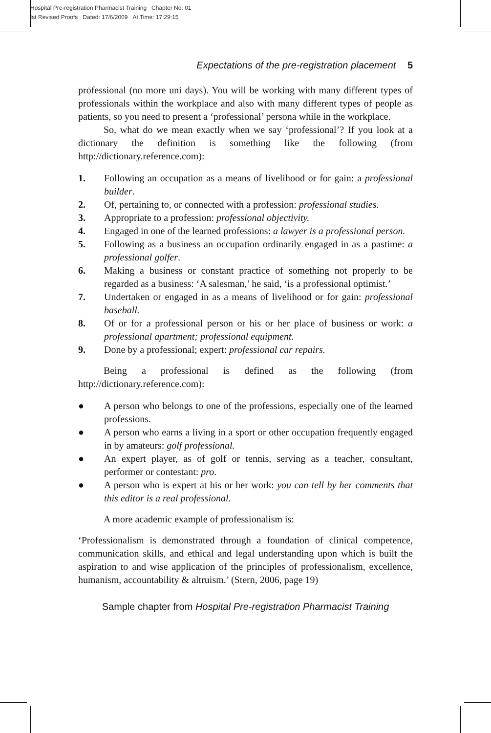Hospital Pre-registration Pharmacist Training Chapter No: 01
Ist Revised Proofs Dated: 17/6/2009 At Time: 17:29:15
Expectations of the pre-registration placement 5
professional (no more uni days). You will be working with many different types of professionals within the workplace and also with many different types of people as patients, so you need to present a ‘professional’ persona while in the workplace.
So, what do we mean exactly when we say ‘professional’? If you look at a dictionary the definition is something like the following (from http://dictionary.reference.com):
1. Following an occupation as a means of livelihood or for gain: a professional builder.
2. Of, pertaining to, or connected with a profession: professional studies.
3. Appropriate to a profession: professional objectivity.
4. Engaged in one of the learned professions: a lawyer is a professional person.
5. Following as a business an occupation ordinarily engaged in as a pastime: a professional golfer.
6. Making a business or constant practice of something not properly to be regarded as a business: ‘A salesman,’ he said, ‘is a professional optimist.’
7. Undertaken or engaged in as a means of livelihood or for gain: professional baseball.
8. Of or for a professional person or his or her place of business or work: a professional apartment; professional equipment.
9. Done by a professional; expert: professional car repairs.
Being a professional is defined as the following (from http://dictionary.reference.com):
● A person who belongs to one of the professions, especially one of the learned professions.
● A person who earns a living in a sport or other occupation frequently engaged in by amateurs: golf professional.
● An expert player, as of golf or tennis, serving as a teacher, consultant, performer or contestant: pro.
● A person who is expert at his or her work: you can tell by her comments that this editor is a real professional.
A more academic example of professionalism is:
‘Professionalism is demonstrated through a foundation of clinical competence, communication skills, and ethical and legal understanding upon which is built the aspiration to and wise application of the principles of professionalism, excellence, humanism, accountability & altruism.’ (Stern, 2006, page 19)
Sample chapter from Hospital Pre-registration Pharmacist Training